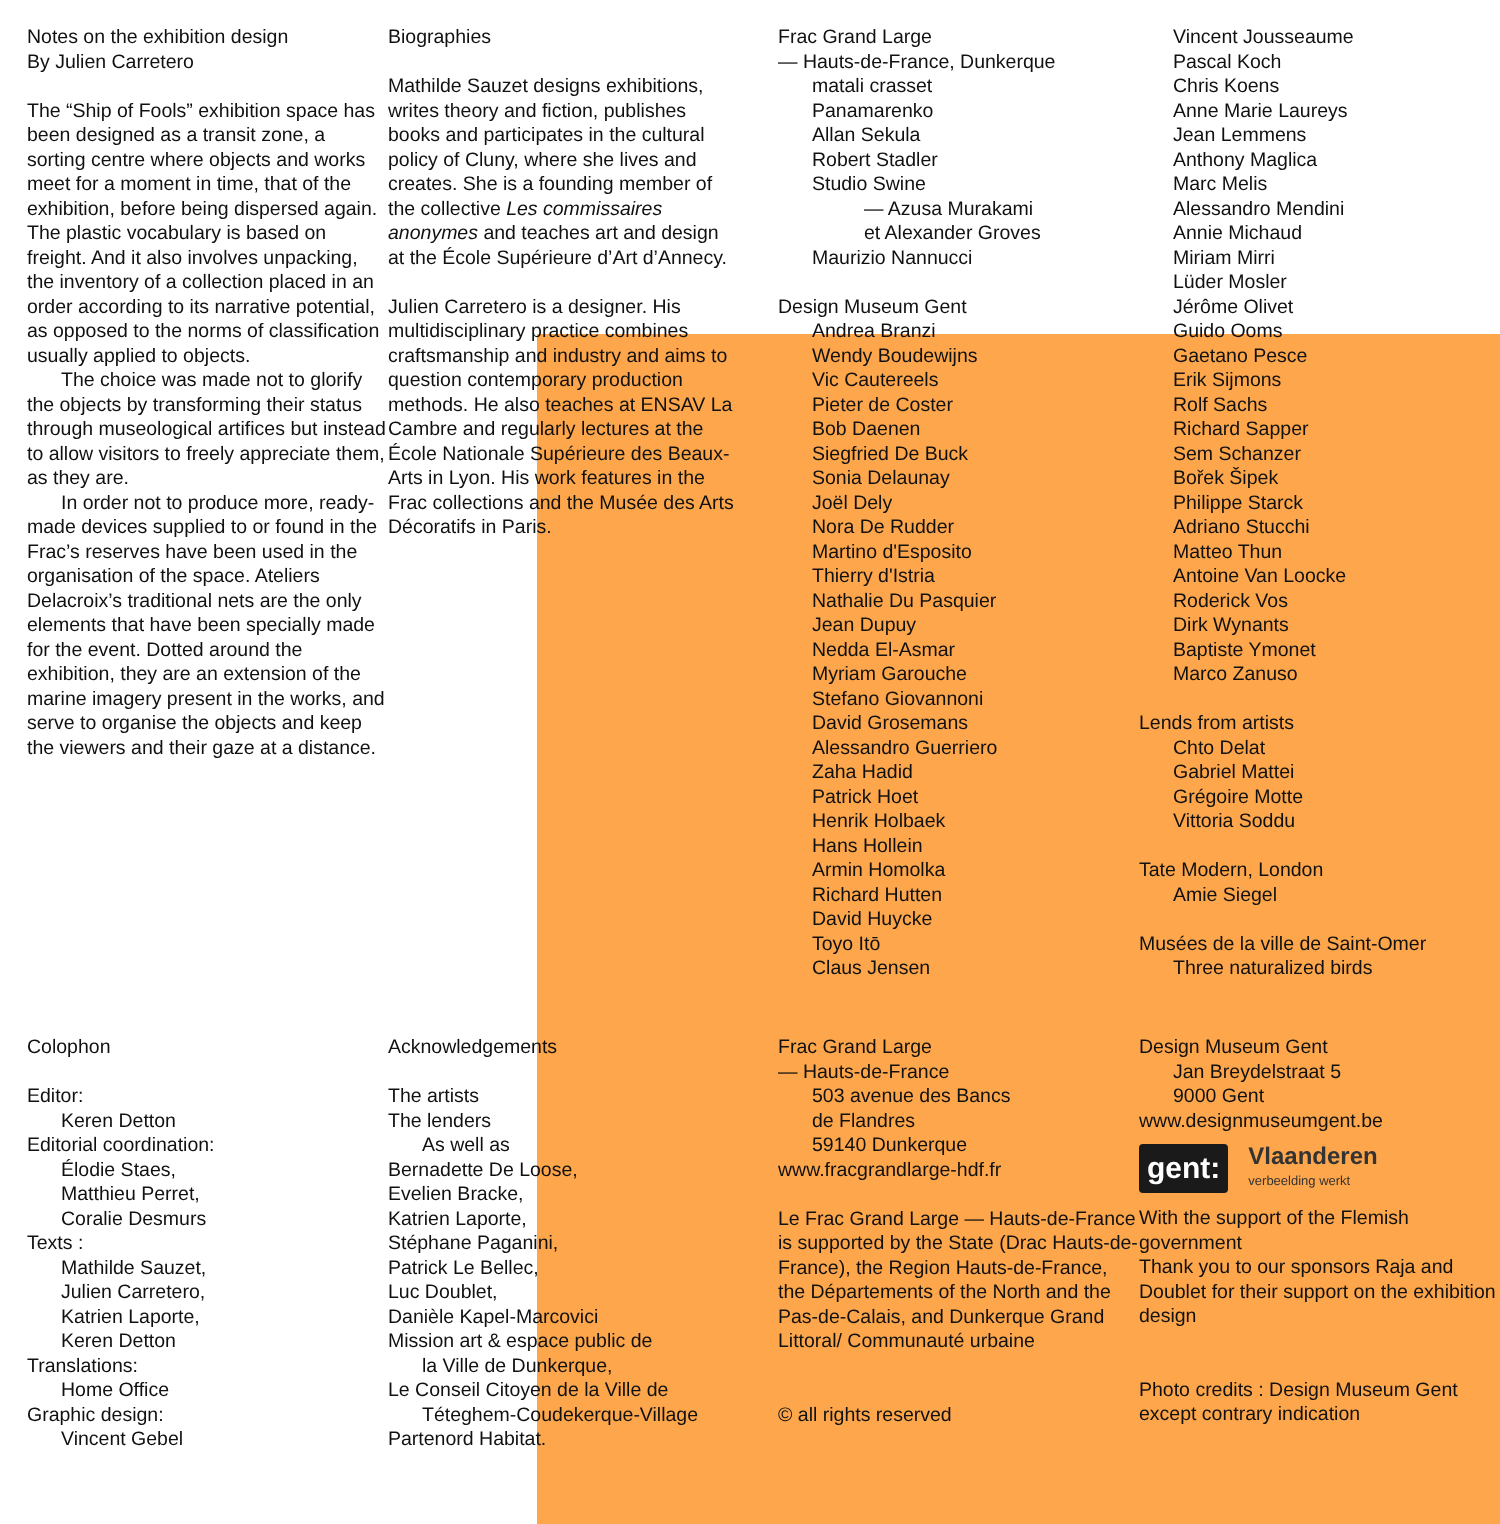Notes on the exhibition design
By Julien Carretero
The “Ship of Fools” exhibition space has been designed as a transit zone, a sorting centre where objects and works meet for a moment in time, that of the exhibition, before being dispersed again. The plastic vocabulary is based on freight. And it also involves unpacking, the inventory of a collection placed in an order according to its narrative potential, as opposed to the norms of classification usually applied to objects.
The choice was made not to glorify the objects by transforming their status through museological artifices but instead to allow visitors to freely appreciate them, as they are.
In order not to produce more, ready-made devices supplied to or found in the Frac’s reserves have been used in the organisation of the space. Ateliers Delacroix’s traditional nets are the only elements that have been specially made for the event. Dotted around the exhibition, they are an extension of the marine imagery present in the works, and serve to organise the objects and keep the viewers and their gaze at a distance.
Biographies
Mathilde Sauzet designs exhibitions, writes theory and fiction, publishes books and participates in the cultural policy of Cluny, where she lives and creates. She is a founding member of the collective Les commissaires anonymes and teaches art and design at the École Supérieure d’Art d’Annecy.
Julien Carretero is a designer. His multidisciplinary practice combines craftsmanship and industry and aims to question contemporary production methods. He also teaches at ENSAV La Cambre and regularly lectures at the École Nationale Supérieure des Beaux-Arts in Lyon. His work features in the Frac collections and the Musée des Arts Décoratifs in Paris.
Frac Grand Large
— Hauts-de-France, Dunkerque
matali crasset
Panamarenko
Allan Sekula
Robert Stadler
Studio Swine
— Azusa Murakami
et Alexander Groves
Maurizio Nannucci
Design Museum Gent
Andrea Branzi
Wendy Boudewijns
Vic Cautereels
Pieter de Coster
Bob Daenen
Siegfried De Buck
Sonia Delaunay
Joël Dely
Nora De Rudder
Martino d'Esposito
Thierry d'Istria
Nathalie Du Pasquier
Jean Dupuy
Nedda El-Asmar
Myriam Garouche
Stefano Giovannoni
David Grosemans
Alessandro Guerriero
Zaha Hadid
Patrick Hoet
Henrik Holbaek
Hans Hollein
Armin Homolka
Richard Hutten
David Huycke
Toyo Itō
Claus Jensen
Vincent Jousseaume
Pascal Koch
Chris Koens
Anne Marie Laureys
Jean Lemmens
Anthony Maglica
Marc Melis
Alessandro Mendini
Annie Michaud
Miriam Mirri
Lüder Mosler
Jérôme Olivet
Guido Ooms
Gaetano Pesce
Erik Sijmons
Rolf Sachs
Richard Sapper
Sem Schanzer
Bořek Šipek
Philippe Starck
Adriano Stucchi
Matteo Thun
Antoine Van Loocke
Roderick Vos
Dirk Wynants
Baptiste Ymonet
Marco Zanuso
Lends from artists
Chto Delat
Gabriel Mattei
Grégoire Motte
Vittoria Soddu
Tate Modern, London
Amie Siegel
Musées de la ville de Saint-Omer
Three naturalized birds
Colophon
Editor:
Keren Detton
Editorial coordination:
Élodie Staes,
Matthieu Perret,
Coralie Desmurs
Texts :
Mathilde Sauzet,
Julien Carretero,
Katrien Laporte,
Keren Detton
Translations:
Home Office
Graphic design:
Vincent Gebel
Acknowledgements
The artists
The lenders
As well as
Bernadette De Loose,
Evelien Bracke,
Katrien Laporte,
Stéphane Paganini,
Patrick Le Bellec,
Luc Doublet,
Danièle Kapel-Marcovici
Mission art & espace public de
la Ville de Dunkerque,
Le Conseil Citoyen de la Ville de
Téteghem-Coudekerque-Village
Partenord Habitat.
Frac Grand Large
— Hauts-de-France
503 avenue des Bancs
de Flandres
59140 Dunkerque
www.fracgrandlarge-hdf.fr
Le Frac Grand Large — Hauts-de-France is supported by the State (Drac Hauts-de-France), the Region Hauts-de-France, the Départements of the North and the Pas-de-Calais, and Dunkerque Grand Littoral/ Communauté urbaine
© all rights reserved
Design Museum Gent
Jan Breydelstraat 5
9000 Gent
www.designmuseumgent.be
gent: Vlaanderen
verbeelding werkt
With the support of the Flemish government
Thank you to our sponsors Raja and Doublet for their support on the exhibition design
Photo credits : Design Museum Gent except contrary indication